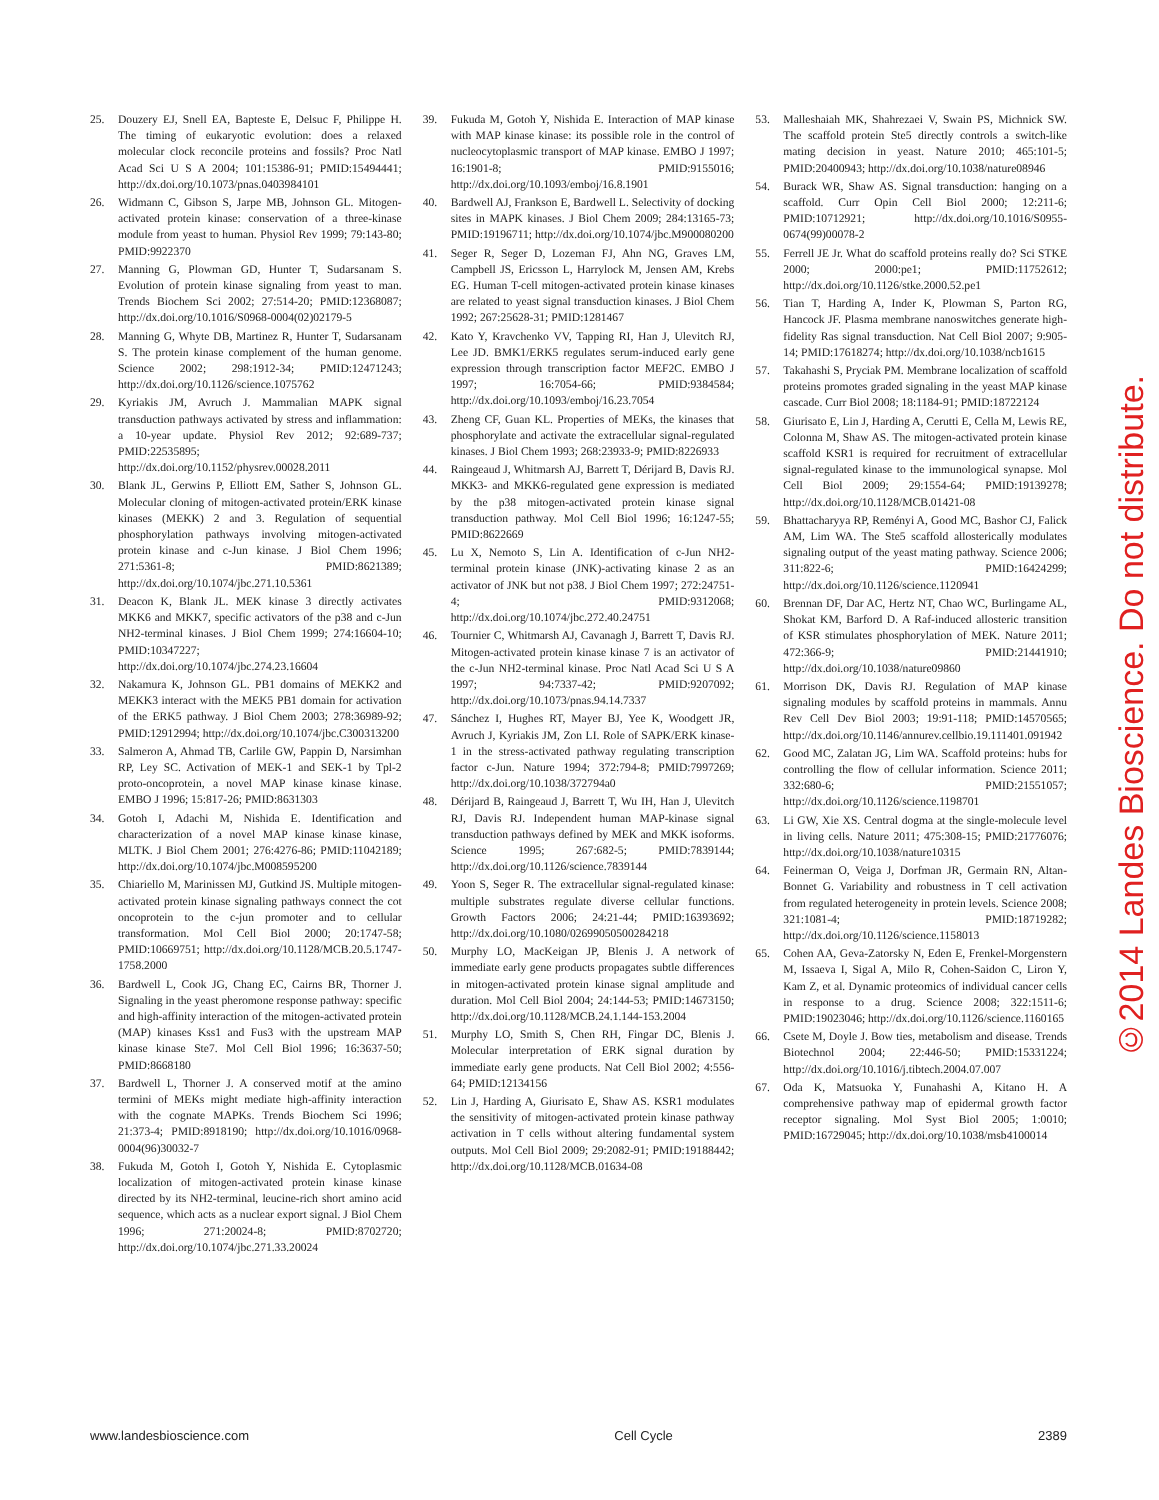25. Douzery EJ, Snell EA, Bapteste E, Delsuc F, Philippe H. The timing of eukaryotic evolution: does a relaxed molecular clock reconcile proteins and fossils? Proc Natl Acad Sci U S A 2004; 101:15386-91; PMID:15494441; http://dx.doi.org/10.1073/pnas.0403984101
26. Widmann C, Gibson S, Jarpe MB, Johnson GL. Mitogen-activated protein kinase: conservation of a three-kinase module from yeast to human. Physiol Rev 1999; 79:143-80; PMID:9922370
27. Manning G, Plowman GD, Hunter T, Sudarsanam S. Evolution of protein kinase signaling from yeast to man. Trends Biochem Sci 2002; 27:514-20; PMID:12368087; http://dx.doi.org/10.1016/S0968-0004(02)02179-5
28. Manning G, Whyte DB, Martinez R, Hunter T, Sudarsanam S. The protein kinase complement of the human genome. Science 2002; 298:1912-34; PMID:12471243; http://dx.doi.org/10.1126/science.1075762
29. Kyriakis JM, Avruch J. Mammalian MAPK signal transduction pathways activated by stress and inflammation: a 10-year update. Physiol Rev 2012; 92:689-737; PMID:22535895; http://dx.doi.org/10.1152/physrev.00028.2011
30. Blank JL, Gerwins P, Elliott EM, Sather S, Johnson GL. Molecular cloning of mitogen-activated protein/ERK kinase kinases (MEKK) 2 and 3. Regulation of sequential phosphorylation pathways involving mitogen-activated protein kinase and c-Jun kinase. J Biol Chem 1996; 271:5361-8; PMID:8621389; http://dx.doi.org/10.1074/jbc.271.10.5361
31. Deacon K, Blank JL. MEK kinase 3 directly activates MKK6 and MKK7, specific activators of the p38 and c-Jun NH2-terminal kinases. J Biol Chem 1999; 274:16604-10; PMID:10347227; http://dx.doi.org/10.1074/jbc.274.23.16604
32. Nakamura K, Johnson GL. PB1 domains of MEKK2 and MEKK3 interact with the MEK5 PB1 domain for activation of the ERK5 pathway. J Biol Chem 2003; 278:36989-92; PMID:12912994; http://dx.doi.org/10.1074/jbc.C300313200
33. Salmeron A, Ahmad TB, Carlile GW, Pappin D, Narsimhan RP, Ley SC. Activation of MEK-1 and SEK-1 by Tpl-2 proto-oncoprotein, a novel MAP kinase kinase kinase. EMBO J 1996; 15:817-26; PMID:8631303
34. Gotoh I, Adachi M, Nishida E. Identification and characterization of a novel MAP kinase kinase kinase, MLTK. J Biol Chem 2001; 276:4276-86; PMID:11042189; http://dx.doi.org/10.1074/jbc.M008595200
35. Chiariello M, Marinissen MJ, Gutkind JS. Multiple mitogen-activated protein kinase signaling pathways connect the cot oncoprotein to the c-jun promoter and to cellular transformation. Mol Cell Biol 2000; 20:1747-58; PMID:10669751; http://dx.doi.org/10.1128/MCB.20.5.1747-1758.2000
36. Bardwell L, Cook JG, Chang EC, Cairns BR, Thorner J. Signaling in the yeast pheromone response pathway: specific and high-affinity interaction of the mitogen-activated protein (MAP) kinases Kss1 and Fus3 with the upstream MAP kinase kinase Ste7. Mol Cell Biol 1996; 16:3637-50; PMID:8668180
37. Bardwell L, Thorner J. A conserved motif at the amino termini of MEKs might mediate high-affinity interaction with the cognate MAPKs. Trends Biochem Sci 1996; 21:373-4; PMID:8918190; http://dx.doi.org/10.1016/0968-0004(96)30032-7
38. Fukuda M, Gotoh I, Gotoh Y, Nishida E. Cytoplasmic localization of mitogen-activated protein kinase kinase directed by its NH2-terminal, leucine-rich short amino acid sequence, which acts as a nuclear export signal. J Biol Chem 1996; 271:20024-8; PMID:8702720; http://dx.doi.org/10.1074/jbc.271.33.20024
39. Fukuda M, Gotoh Y, Nishida E. Interaction of MAP kinase with MAP kinase kinase: its possible role in the control of nucleocytoplasmic transport of MAP kinase. EMBO J 1997; 16:1901-8; PMID:9155016; http://dx.doi.org/10.1093/emboj/16.8.1901
40. Bardwell AJ, Frankson E, Bardwell L. Selectivity of docking sites in MAPK kinases. J Biol Chem 2009; 284:13165-73; PMID:19196711; http://dx.doi.org/10.1074/jbc.M900080200
41. Seger R, Seger D, Lozeman FJ, Ahn NG, Graves LM, Campbell JS, Ericsson L, Harrylock M, Jensen AM, Krebs EG. Human T-cell mitogen-activated protein kinase kinases are related to yeast signal transduction kinases. J Biol Chem 1992; 267:25628-31; PMID:1281467
42. Kato Y, Kravchenko VV, Tapping RI, Han J, Ulevitch RJ, Lee JD. BMK1/ERK5 regulates serum-induced early gene expression through transcription factor MEF2C. EMBO J 1997; 16:7054-66; PMID:9384584; http://dx.doi.org/10.1093/emboj/16.23.7054
43. Zheng CF, Guan KL. Properties of MEKs, the kinases that phosphorylate and activate the extracellular signal-regulated kinases. J Biol Chem 1993; 268:23933-9; PMID:8226933
44. Raingeaud J, Whitmarsh AJ, Barrett T, Dérijard B, Davis RJ. MKK3- and MKK6-regulated gene expression is mediated by the p38 mitogen-activated protein kinase signal transduction pathway. Mol Cell Biol 1996; 16:1247-55; PMID:8622669
45. Lu X, Nemoto S, Lin A. Identification of c-Jun NH2-terminal protein kinase (JNK)-activating kinase 2 as an activator of JNK but not p38. J Biol Chem 1997; 272:24751-4; PMID:9312068; http://dx.doi.org/10.1074/jbc.272.40.24751
46. Tournier C, Whitmarsh AJ, Cavanagh J, Barrett T, Davis RJ. Mitogen-activated protein kinase kinase 7 is an activator of the c-Jun NH2-terminal kinase. Proc Natl Acad Sci U S A 1997; 94:7337-42; PMID:9207092; http://dx.doi.org/10.1073/pnas.94.14.7337
47. Sánchez I, Hughes RT, Mayer BJ, Yee K, Woodgett JR, Avruch J, Kyriakis JM, Zon LI. Role of SAPK/ERK kinase-1 in the stress-activated pathway regulating transcription factor c-Jun. Nature 1994; 372:794-8; PMID:7997269; http://dx.doi.org/10.1038/372794a0
48. Dérijard B, Raingeaud J, Barrett T, Wu IH, Han J, Ulevitch RJ, Davis RJ. Independent human MAP-kinase signal transduction pathways defined by MEK and MKK isoforms. Science 1995; 267:682-5; PMID:7839144; http://dx.doi.org/10.1126/science.7839144
49. Yoon S, Seger R. The extracellular signal-regulated kinase: multiple substrates regulate diverse cellular functions. Growth Factors 2006; 24:21-44; PMID:16393692; http://dx.doi.org/10.1080/02699050500284218
50. Murphy LO, MacKeigan JP, Blenis J. A network of immediate early gene products propagates subtle differences in mitogen-activated protein kinase signal amplitude and duration. Mol Cell Biol 2004; 24:144-53; PMID:14673150; http://dx.doi.org/10.1128/MCB.24.1.144-153.2004
51. Murphy LO, Smith S, Chen RH, Fingar DC, Blenis J. Molecular interpretation of ERK signal duration by immediate early gene products. Nat Cell Biol 2002; 4:556-64; PMID:12134156
52. Lin J, Harding A, Giurisato E, Shaw AS. KSR1 modulates the sensitivity of mitogen-activated protein kinase pathway activation in T cells without altering fundamental system outputs. Mol Cell Biol 2009; 29:2082-91; PMID:19188442; http://dx.doi.org/10.1128/MCB.01634-08
53. Malleshaiah MK, Shahrezaei V, Swain PS, Michnick SW. The scaffold protein Ste5 directly controls a switch-like mating decision in yeast. Nature 2010; 465:101-5; PMID:20400943; http://dx.doi.org/10.1038/nature08946
54. Burack WR, Shaw AS. Signal transduction: hanging on a scaffold. Curr Opin Cell Biol 2000; 12:211-6; PMID:10712921; http://dx.doi.org/10.1016/S0955-0674(99)00078-2
55. Ferrell JE Jr. What do scaffold proteins really do? Sci STKE 2000; 2000:pe1; PMID:11752612; http://dx.doi.org/10.1126/stke.2000.52.pe1
56. Tian T, Harding A, Inder K, Plowman S, Parton RG, Hancock JF. Plasma membrane nanoswitches generate high-fidelity Ras signal transduction. Nat Cell Biol 2007; 9:905-14; PMID:17618274; http://dx.doi.org/10.1038/ncb1615
57. Takahashi S, Pryciak PM. Membrane localization of scaffold proteins promotes graded signaling in the yeast MAP kinase cascade. Curr Biol 2008; 18:1184-91; PMID:18722124
58. Giurisato E, Lin J, Harding A, Cerutti E, Cella M, Lewis RE, Colonna M, Shaw AS. The mitogen-activated protein kinase scaffold KSR1 is required for recruitment of extracellular signal-regulated kinase to the immunological synapse. Mol Cell Biol 2009; 29:1554-64; PMID:19139278; http://dx.doi.org/10.1128/MCB.01421-08
59. Bhattacharyya RP, Reményi A, Good MC, Bashor CJ, Falick AM, Lim WA. The Ste5 scaffold allosterically modulates signaling output of the yeast mating pathway. Science 2006; 311:822-6; PMID:16424299; http://dx.doi.org/10.1126/science.1120941
60. Brennan DF, Dar AC, Hertz NT, Chao WC, Burlingame AL, Shokat KM, Barford D. A Raf-induced allosteric transition of KSR stimulates phosphorylation of MEK. Nature 2011; 472:366-9; PMID:21441910; http://dx.doi.org/10.1038/nature09860
61. Morrison DK, Davis RJ. Regulation of MAP kinase signaling modules by scaffold proteins in mammals. Annu Rev Cell Dev Biol 2003; 19:91-118; PMID:14570565; http://dx.doi.org/10.1146/annurev.cellbio.19.111401.091942
62. Good MC, Zalatan JG, Lim WA. Scaffold proteins: hubs for controlling the flow of cellular information. Science 2011; 332:680-6; PMID:21551057; http://dx.doi.org/10.1126/science.1198701
63. Li GW, Xie XS. Central dogma at the single-molecule level in living cells. Nature 2011; 475:308-15; PMID:21776076; http://dx.doi.org/10.1038/nature10315
64. Feinerman O, Veiga J, Dorfman JR, Germain RN, Altan-Bonnet G. Variability and robustness in T cell activation from regulated heterogeneity in protein levels. Science 2008; 321:1081-4; PMID:18719282; http://dx.doi.org/10.1126/science.1158013
65. Cohen AA, Geva-Zatorsky N, Eden E, Frenkel-Morgenstern M, Issaeva I, Sigal A, Milo R, Cohen-Saidon C, Liron Y, Kam Z, et al. Dynamic proteomics of individual cancer cells in response to a drug. Science 2008; 322:1511-6; PMID:19023046; http://dx.doi.org/10.1126/science.1160165
66. Csete M, Doyle J. Bow ties, metabolism and disease. Trends Biotechnol 2004; 22:446-50; PMID:15331224; http://dx.doi.org/10.1016/j.tibtech.2004.07.007
67. Oda K, Matsuoka Y, Funahashi A, Kitano H. A comprehensive pathway map of epidermal growth factor receptor signaling. Mol Syst Biol 2005; 1:0010; PMID:16729045; http://dx.doi.org/10.1038/msb4100014
www.landesbioscience.com Cell Cycle 2389
©2014 Landes Bioscience. Do not distribute.